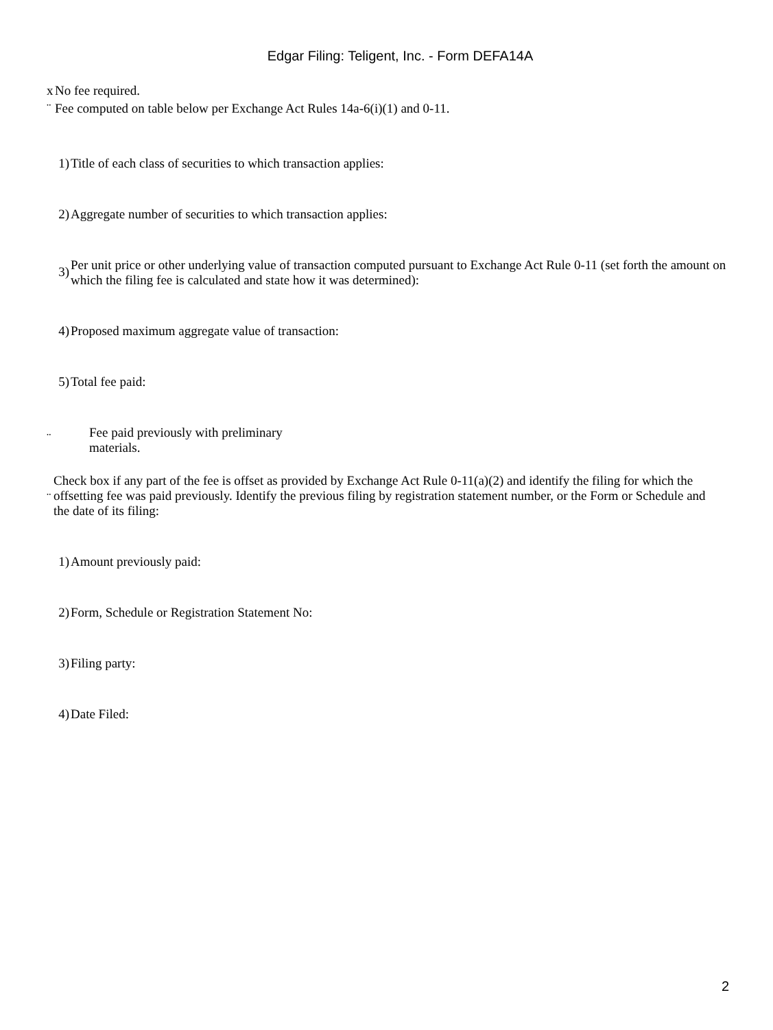Edgar Filing: Teligent, Inc. - Form DEFA14A
x No fee required.
¨ Fee computed on table below per Exchange Act Rules 14a-6(i)(1) and 0-11.
1) Title of each class of securities to which transaction applies:
2) Aggregate number of securities to which transaction applies:
3) Per unit price or other underlying value of transaction computed pursuant to Exchange Act Rule 0-11 (set forth the amount on which the filing fee is calculated and state how it was determined):
4) Proposed maximum aggregate value of transaction:
5) Total fee paid:
¨ Fee paid previously with preliminary materials.
¨ Check box if any part of the fee is offset as provided by Exchange Act Rule 0-11(a)(2) and identify the filing for which the offsetting fee was paid previously. Identify the previous filing by registration statement number, or the Form or Schedule and the date of its filing:
1) Amount previously paid:
2) Form, Schedule or Registration Statement No:
3) Filing party:
4) Date Filed:
2